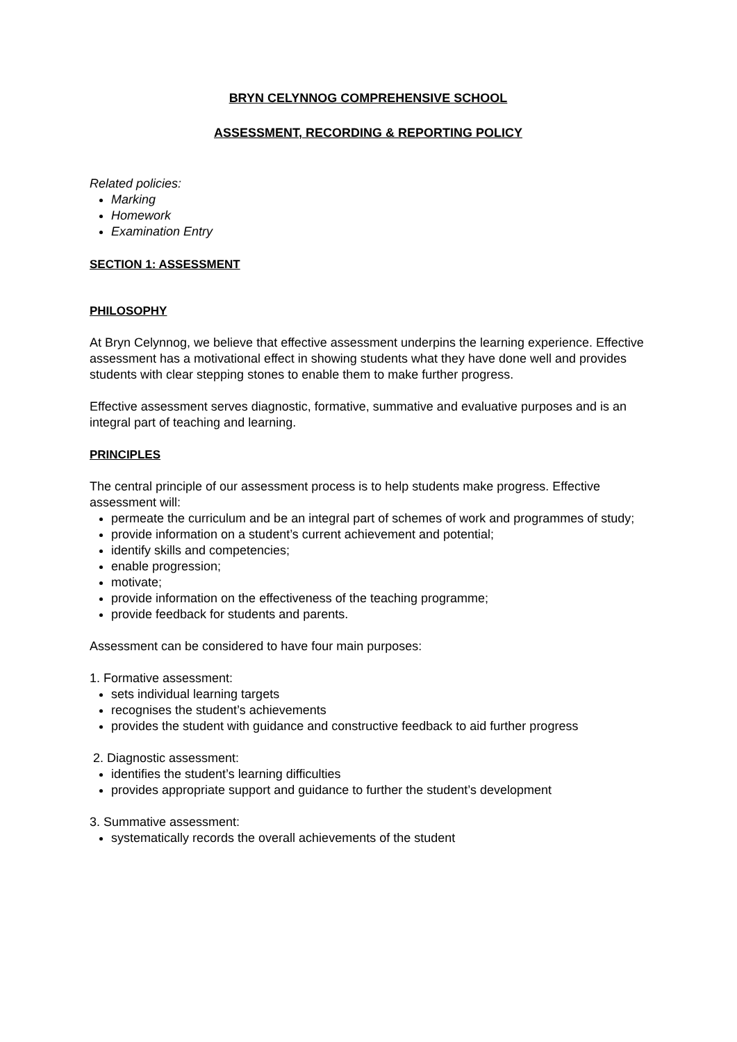BRYN CELYNNOG COMPREHENSIVE SCHOOL
ASSESSMENT, RECORDING & REPORTING POLICY
Related policies:
Marking
Homework
Examination Entry
SECTION 1: ASSESSMENT
PHILOSOPHY
At Bryn Celynnog, we believe that effective assessment underpins the learning experience. Effective assessment has a motivational effect in showing students what they have done well and provides students with clear stepping stones to enable them to make further progress.
Effective assessment serves diagnostic, formative, summative and evaluative purposes and is an integral part of teaching and learning.
PRINCIPLES
The central principle of our assessment process is to help students make progress. Effective assessment will:
permeate the curriculum and be an integral part of schemes of work and programmes of study;
provide information on a student’s current achievement and potential;
identify skills and competencies;
enable progression;
motivate;
provide information on the effectiveness of the teaching programme;
provide feedback for students and parents.
Assessment can be considered to have four main purposes:
1. Formative assessment:
sets individual learning targets
recognises the student’s achievements
provides the student with guidance and constructive feedback to aid further progress
2. Diagnostic assessment:
identifies the student’s learning difficulties
provides appropriate support and guidance to further the student’s development
3. Summative assessment:
systematically records the overall achievements of the student